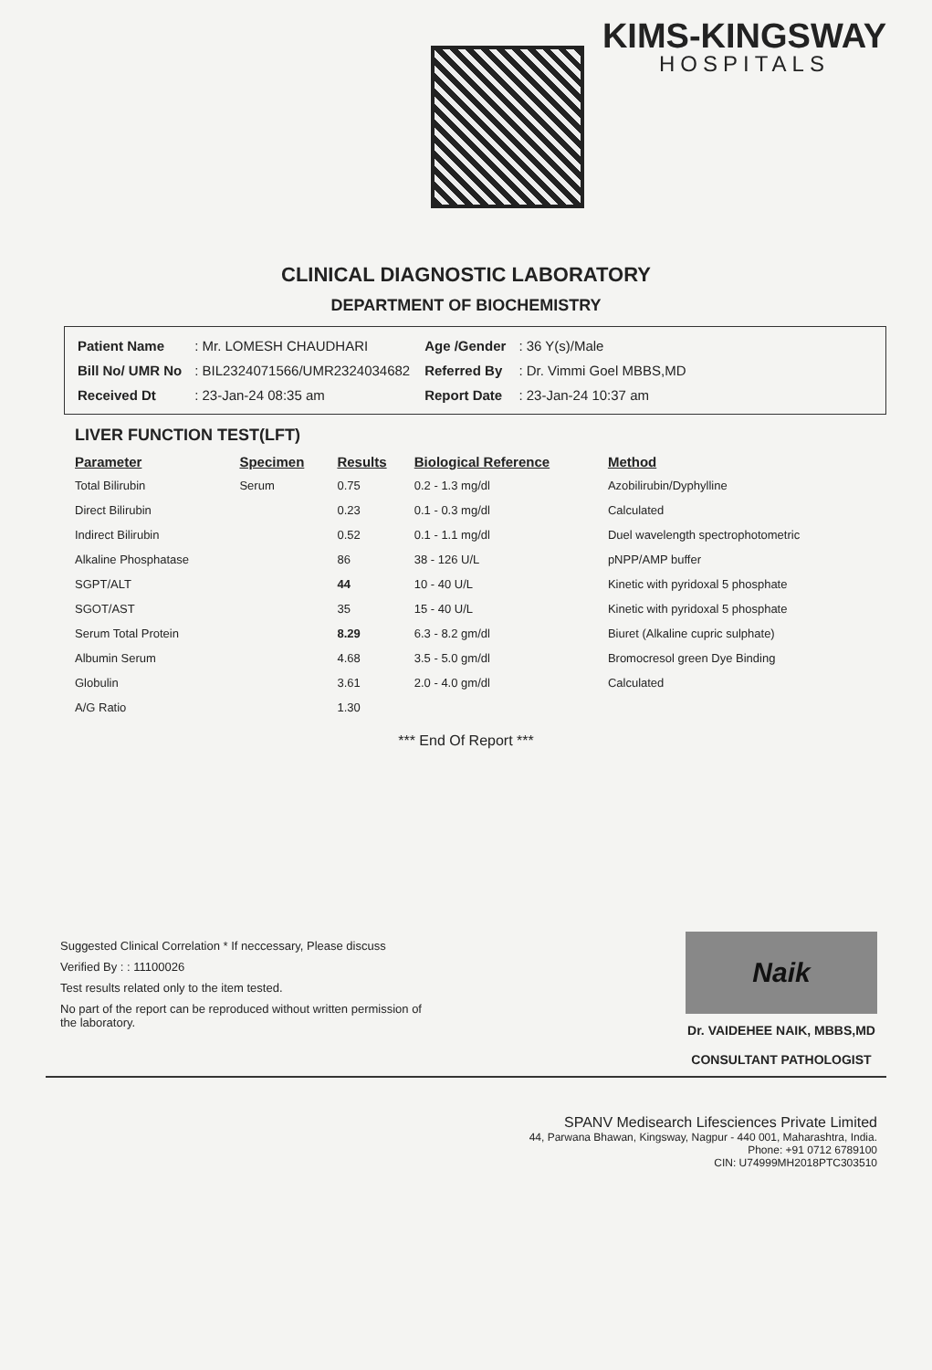KIMS-KINGSWAY
HOSPITALS
CLINICAL DIAGNOSTIC LABORATORY
DEPARTMENT OF BIOCHEMISTRY
| Patient Name | : Mr. LOMESH CHAUDHARI |
| Bill No/ UMR No | : BIL2324071566/UMR2324034682 |
| Received Dt | : 23-Jan-24 08:35 am |
| Age /Gender | : 36 Y(s)/Male |
| Referred By | : Dr. Vimmi Goel MBBS,MD |
| Report Date | : 23-Jan-24 10:37 am |
LIVER FUNCTION TEST(LFT)
| Parameter | Specimen | Results | Biological Reference | Method |
| --- | --- | --- | --- | --- |
| Total Bilirubin | Serum | 0.75 | 0.2 - 1.3 mg/dl | Azobilirubin/Dyphylline |
| Direct Bilirubin | | 0.23 | 0.1 - 0.3 mg/dl | Calculated |
| Indirect Bilirubin | | 0.52 | 0.1 - 1.1 mg/dl | Duel wavelength spectrophotometric |
| Alkaline Phosphatase | | 86 | 38 - 126 U/L | pNPP/AMP buffer |
| SGPT/ALT | | 44 | 10 - 40 U/L | Kinetic with pyridoxal 5 phosphate |
| SGOT/AST | | 35 | 15 - 40 U/L | Kinetic with pyridoxal 5 phosphate |
| Serum Total Protein | | 8.29 | 6.3 - 8.2 gm/dl | Biuret (Alkaline cupric sulphate) |
| Albumin Serum | | 4.68 | 3.5 - 5.0 gm/dl | Bromocresol green Dye Binding |
| Globulin | | 3.61 | 2.0 - 4.0 gm/dl | Calculated |
| A/G Ratio | | 1.30 | | |
*** End Of Report ***
Suggested Clinical Correlation * If neccessary, Please discuss
Verified By : : 11100026
Test results related only to the item tested.
No part of the report can be reproduced without written permission of the laboratory.
Naik
Dr. VAIDEHEE NAIK, MBBS,MD
CONSULTANT PATHOLOGIST
SPANV Medisearch Lifesciences Private Limited
44, Parwana Bhawan, Kingsway, Nagpur - 440 001, Maharashtra, India.
Phone: +91 0712 6789100
CIN: U74999MH2018PTC303510